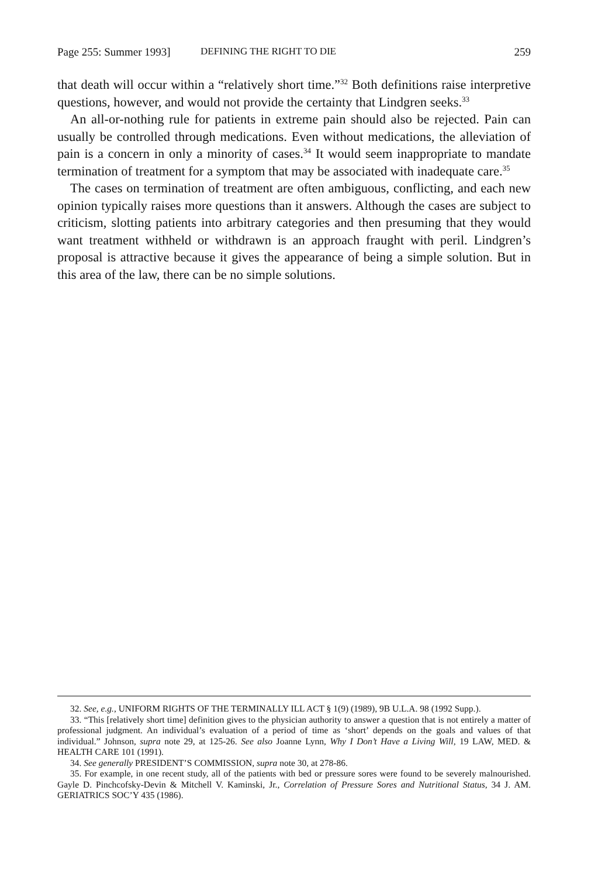Page 255: Summer 1993] DEFINING THE RIGHT TO DIE 259
that death will occur within a “relatively short time.”<sup>32</sup> Both definitions raise interpretive questions, however, and would not provide the certainty that Lindgren seeks.<sup>33</sup>
An all-or-nothing rule for patients in extreme pain should also be rejected. Pain can usually be controlled through medications. Even without medications, the alleviation of pain is a concern in only a minority of cases.<sup>34</sup> It would seem inappropriate to mandate termination of treatment for a symptom that may be associated with inadequate care.<sup>35</sup>
The cases on termination of treatment are often ambiguous, conflicting, and each new opinion typically raises more questions than it answers. Although the cases are subject to criticism, slotting patients into arbitrary categories and then presuming that they would want treatment withheld or withdrawn is an approach fraught with peril. Lindgren’s proposal is attractive because it gives the appearance of being a simple solution. But in this area of the law, there can be no simple solutions.
32. See, e.g., UNIFORM RIGHTS OF THE TERMINALLY ILL ACT § 1(9) (1989), 9B U.L.A. 98 (1992 Supp.).
33. “This [relatively short time] definition gives to the physician authority to answer a question that is not entirely a matter of professional judgment. An individual’s evaluation of a period of time as ‘short’ depends on the goals and values of that individual.” Johnson, supra note 29, at 125-26. See also Joanne Lynn, Why I Don’t Have a Living Will, 19 LAW, MED. & HEALTH CARE 101 (1991).
34. See generally PRESIDENT’S COMMISSION, supra note 30, at 278-86.
35. For example, in one recent study, all of the patients with bed or pressure sores were found to be severely malnourished. Gayle D. Pinchcofsky-Devin & Mitchell V. Kaminski, Jr., Correlation of Pressure Sores and Nutritional Status, 34 J. AM. GERIATRICS SOC’Y 435 (1986).